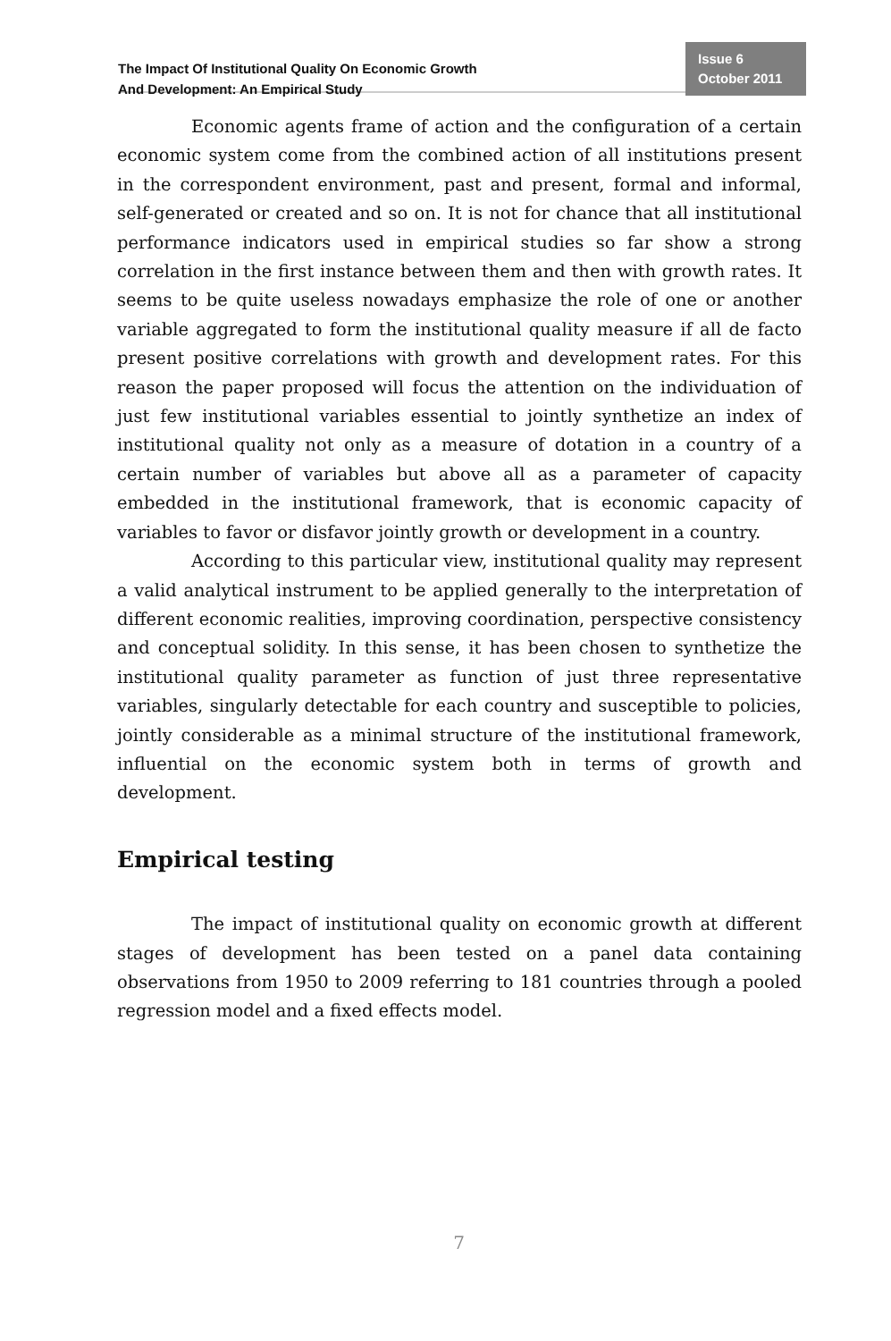The Impact Of Institutional Quality On Economic Growth
And Development: An Empirical Study
Issue 6
October 2011
Economic agents frame of action and the configuration of a certain economic system come from the combined action of all institutions present in the correspondent environment, past and present, formal and informal, self-generated or created and so on. It is not for chance that all institutional performance indicators used in empirical studies so far show a strong correlation in the first instance between them and then with growth rates. It seems to be quite useless nowadays emphasize the role of one or another variable aggregated to form the institutional quality measure if all de facto present positive correlations with growth and development rates. For this reason the paper proposed will focus the attention on the individuation of just few institutional variables essential to jointly synthetize an index of institutional quality not only as a measure of dotation in a country of a certain number of variables but above all as a parameter of capacity embedded in the institutional framework, that is economic capacity of variables to favor or disfavor jointly growth or development in a country.
According to this particular view, institutional quality may represent a valid analytical instrument to be applied generally to the interpretation of different economic realities, improving coordination, perspective consistency and conceptual solidity. In this sense, it has been chosen to synthetize the institutional quality parameter as function of just three representative variables, singularly detectable for each country and susceptible to policies, jointly considerable as a minimal structure of the institutional framework, influential on the economic system both in terms of growth and development.
Empirical testing
The impact of institutional quality on economic growth at different stages of development has been tested on a panel data containing observations from 1950 to 2009 referring to 181 countries through a pooled regression model and a fixed effects model.
7